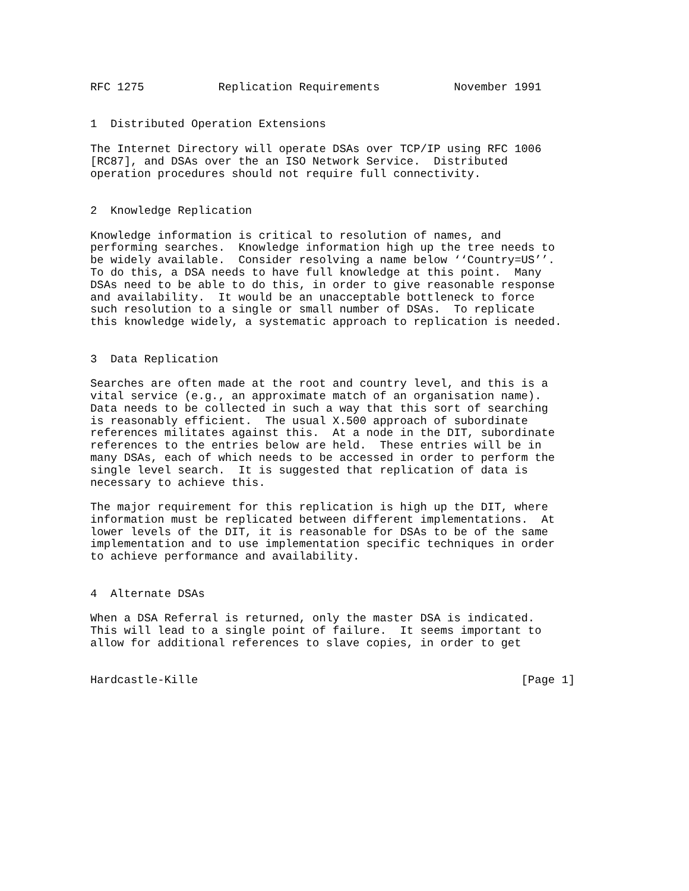RFC 1275           Replication Requirements           November 1991


1  Distributed Operation Extensions

The Internet Directory will operate DSAs over TCP/IP using RFC 1006
[RC87], and DSAs over the an ISO Network Service.  Distributed
operation procedures should not require full connectivity.


2  Knowledge Replication

Knowledge information is critical to resolution of names, and
performing searches.  Knowledge information high up the tree needs to
be widely available.  Consider resolving a name below ‘‘Country=US’’.
To do this, a DSA needs to have full knowledge at this point.  Many
DSAs need to be able to do this, in order to give reasonable response
and availability.  It would be an unacceptable bottleneck to force
such resolution to a single or small number of DSAs.  To replicate
this knowledge widely, a systematic approach to replication is needed.


3  Data Replication

Searches are often made at the root and country level, and this is a
vital service (e.g., an approximate match of an organisation name).
Data needs to be collected in such a way that this sort of searching
is reasonably efficient.  The usual X.500 approach of subordinate
references militates against this.  At a node in the DIT, subordinate
references to the entries below are held.  These entries will be in
many DSAs, each of which needs to be accessed in order to perform the
single level search.  It is suggested that replication of data is
necessary to achieve this.

The major requirement for this replication is high up the DIT, where
information must be replicated between different implementations.  At
lower levels of the DIT, it is reasonable for DSAs to be of the same
implementation and to use implementation specific techniques in order
to achieve performance and availability.


4  Alternate DSAs

When a DSA Referral is returned, only the master DSA is indicated.
This will lead to a single point of failure.  It seems important to
allow for additional references to slave copies, in order to get


Hardcastle-Kille                                                [Page 1]